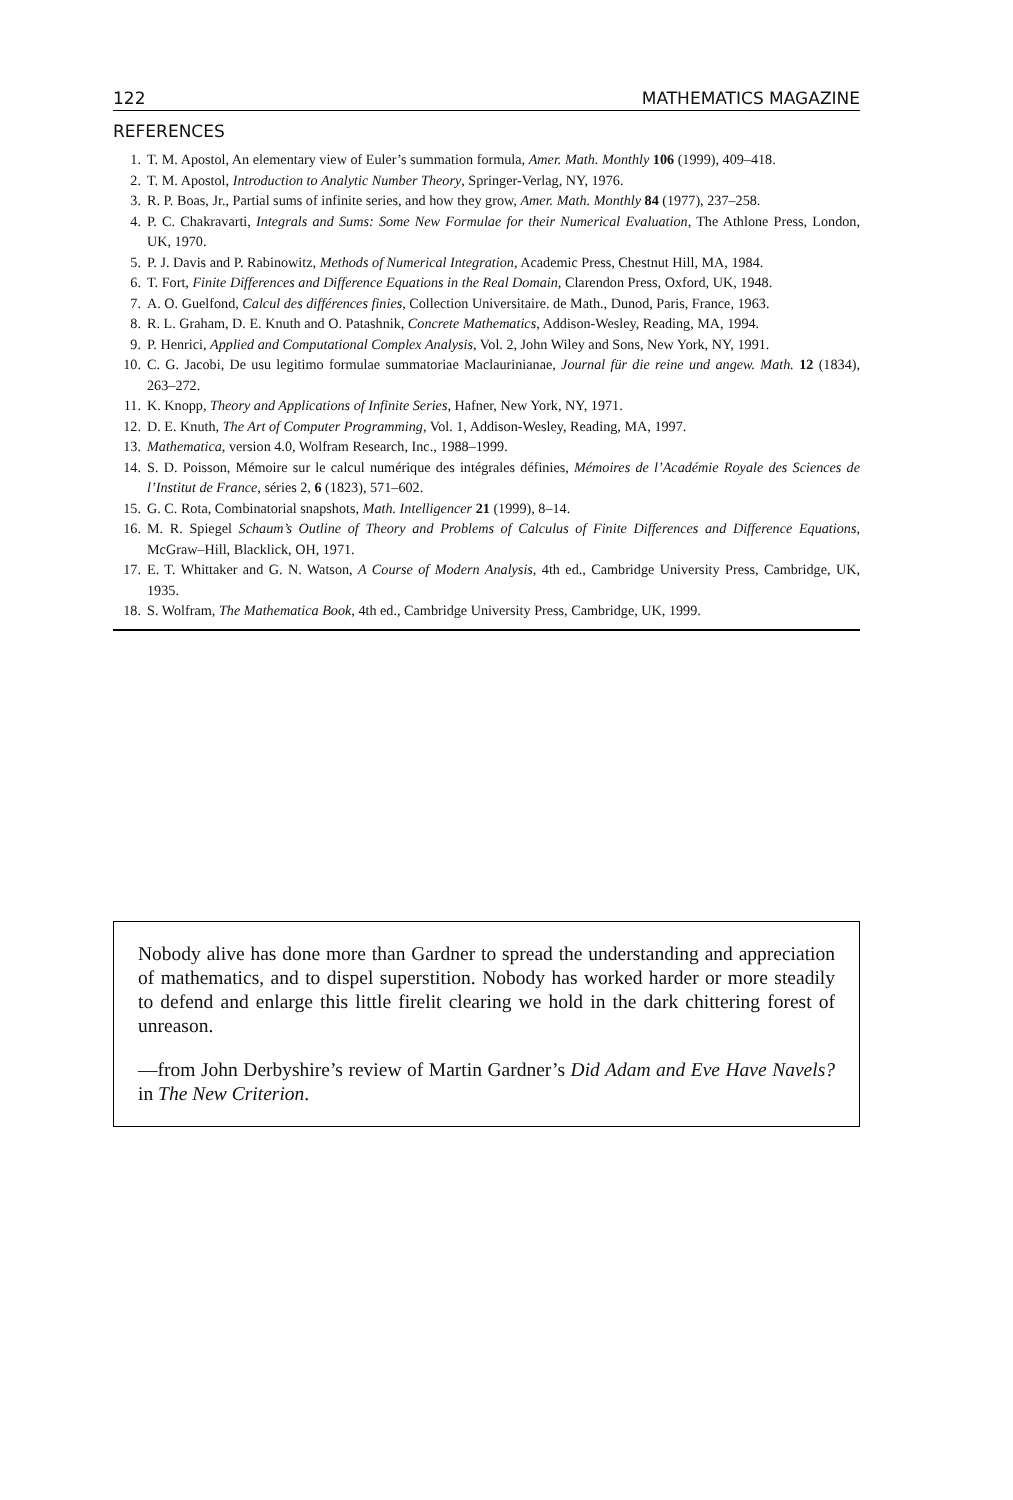122 MATHEMATICS MAGAZINE
REFERENCES
1. T. M. Apostol, An elementary view of Euler’s summation formula, Amer. Math. Monthly 106 (1999), 409–418.
2. T. M. Apostol, Introduction to Analytic Number Theory, Springer-Verlag, NY, 1976.
3. R. P. Boas, Jr., Partial sums of infinite series, and how they grow, Amer. Math. Monthly 84 (1977), 237–258.
4. P. C. Chakravarti, Integrals and Sums: Some New Formulae for their Numerical Evaluation, The Athlone Press, London, UK, 1970.
5. P. J. Davis and P. Rabinowitz, Methods of Numerical Integration, Academic Press, Chestnut Hill, MA, 1984.
6. T. Fort, Finite Differences and Difference Equations in the Real Domain, Clarendon Press, Oxford, UK, 1948.
7. A. O. Guelfond, Calcul des différences finies, Collection Universitaire. de Math., Dunod, Paris, France, 1963.
8. R. L. Graham, D. E. Knuth and O. Patashnik, Concrete Mathematics, Addison-Wesley, Reading, MA, 1994.
9. P. Henrici, Applied and Computational Complex Analysis, Vol. 2, John Wiley and Sons, New York, NY, 1991.
10. C. G. Jacobi, De usu legitimo formulae summatoriae Maclaurinianae, Journal für die reine und angew. Math. 12 (1834), 263–272.
11. K. Knopp, Theory and Applications of Infinite Series, Hafner, New York, NY, 1971.
12. D. E. Knuth, The Art of Computer Programming, Vol. 1, Addison-Wesley, Reading, MA, 1997.
13. Mathematica, version 4.0, Wolfram Research, Inc., 1988–1999.
14. S. D. Poisson, Mémoire sur le calcul numérique des intégrales définies, Mémoires de l’Académie Royale des Sciences de l’Institut de France, séries 2, 6 (1823), 571–602.
15. G. C. Rota, Combinatorial snapshots, Math. Intelligencer 21 (1999), 8–14.
16. M. R. Spiegel Schaum’s Outline of Theory and Problems of Calculus of Finite Differences and Difference Equations, McGraw–Hill, Blacklick, OH, 1971.
17. E. T. Whittaker and G. N. Watson, A Course of Modern Analysis, 4th ed., Cambridge University Press, Cambridge, UK, 1935.
18. S. Wolfram, The Mathematica Book, 4th ed., Cambridge University Press, Cambridge, UK, 1999.
Nobody alive has done more than Gardner to spread the understanding and appreciation of mathematics, and to dispel superstition. Nobody has worked harder or more steadily to defend and enlarge this little firelit clearing we hold in the dark chittering forest of unreason.
—from John Derbyshire’s review of Martin Gardner’s Did Adam and Eve Have Navels? in The New Criterion.